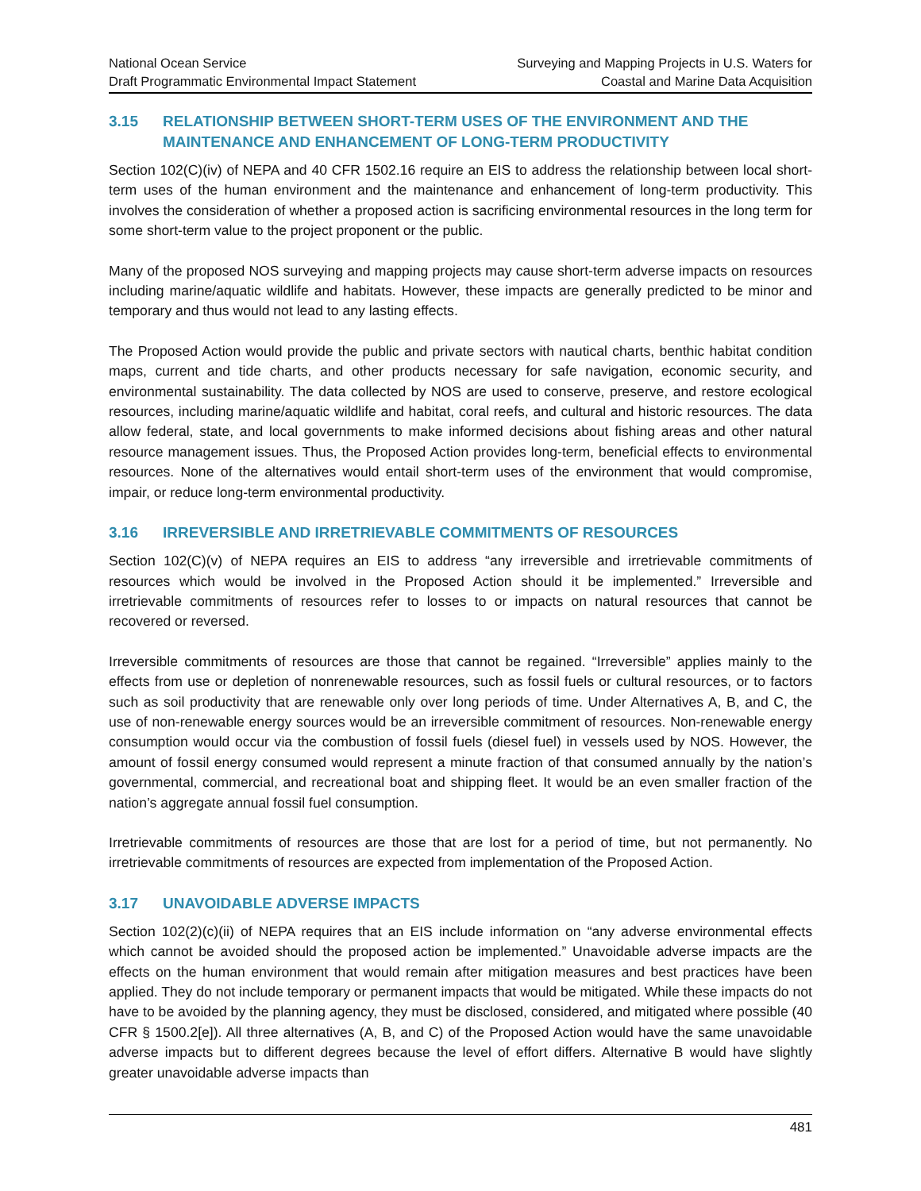National Ocean Service
Draft Programmatic Environmental Impact Statement
Surveying and Mapping Projects in U.S. Waters for
Coastal and Marine Data Acquisition
3.15 RELATIONSHIP BETWEEN SHORT-TERM USES OF THE ENVIRONMENT AND THE MAINTENANCE AND ENHANCEMENT OF LONG-TERM PRODUCTIVITY
Section 102(C)(iv) of NEPA and 40 CFR 1502.16 require an EIS to address the relationship between local short-term uses of the human environment and the maintenance and enhancement of long-term productivity. This involves the consideration of whether a proposed action is sacrificing environmental resources in the long term for some short-term value to the project proponent or the public.
Many of the proposed NOS surveying and mapping projects may cause short-term adverse impacts on resources including marine/aquatic wildlife and habitats. However, these impacts are generally predicted to be minor and temporary and thus would not lead to any lasting effects.
The Proposed Action would provide the public and private sectors with nautical charts, benthic habitat condition maps, current and tide charts, and other products necessary for safe navigation, economic security, and environmental sustainability. The data collected by NOS are used to conserve, preserve, and restore ecological resources, including marine/aquatic wildlife and habitat, coral reefs, and cultural and historic resources. The data allow federal, state, and local governments to make informed decisions about fishing areas and other natural resource management issues. Thus, the Proposed Action provides long-term, beneficial effects to environmental resources. None of the alternatives would entail short-term uses of the environment that would compromise, impair, or reduce long-term environmental productivity.
3.16 IRREVERSIBLE AND IRRETRIEVABLE COMMITMENTS OF RESOURCES
Section 102(C)(v) of NEPA requires an EIS to address “any irreversible and irretrievable commitments of resources which would be involved in the Proposed Action should it be implemented.” Irreversible and irretrievable commitments of resources refer to losses to or impacts on natural resources that cannot be recovered or reversed.
Irreversible commitments of resources are those that cannot be regained. “Irreversible” applies mainly to the effects from use or depletion of nonrenewable resources, such as fossil fuels or cultural resources, or to factors such as soil productivity that are renewable only over long periods of time. Under Alternatives A, B, and C, the use of non-renewable energy sources would be an irreversible commitment of resources. Non-renewable energy consumption would occur via the combustion of fossil fuels (diesel fuel) in vessels used by NOS. However, the amount of fossil energy consumed would represent a minute fraction of that consumed annually by the nation’s governmental, commercial, and recreational boat and shipping fleet. It would be an even smaller fraction of the nation’s aggregate annual fossil fuel consumption.
Irretrievable commitments of resources are those that are lost for a period of time, but not permanently. No irretrievable commitments of resources are expected from implementation of the Proposed Action.
3.17 UNAVOIDABLE ADVERSE IMPACTS
Section 102(2)(c)(ii) of NEPA requires that an EIS include information on “any adverse environmental effects which cannot be avoided should the proposed action be implemented.” Unavoidable adverse impacts are the effects on the human environment that would remain after mitigation measures and best practices have been applied. They do not include temporary or permanent impacts that would be mitigated. While these impacts do not have to be avoided by the planning agency, they must be disclosed, considered, and mitigated where possible (40 CFR § 1500.2[e]). All three alternatives (A, B, and C) of the Proposed Action would have the same unavoidable adverse impacts but to different degrees because the level of effort differs. Alternative B would have slightly greater unavoidable adverse impacts than
481